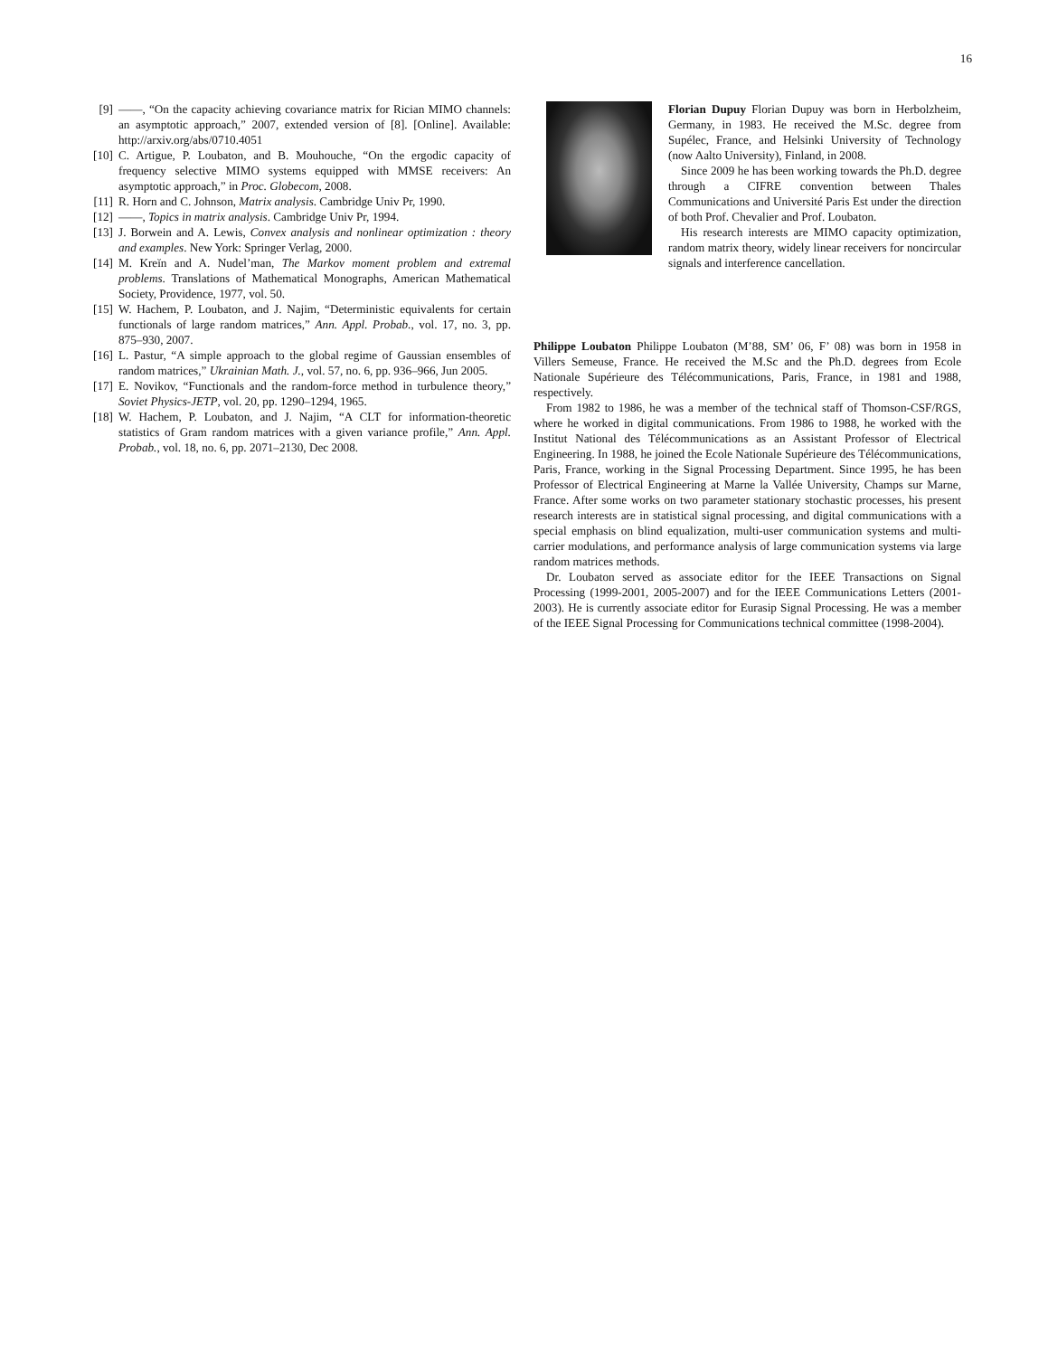16
[9] ——, “On the capacity achieving covariance matrix for Rician MIMO channels: an asymptotic approach,” 2007, extended version of [8]. [Online]. Available: http://arxiv.org/abs/0710.4051
[10] C. Artigue, P. Loubaton, and B. Mouhouche, “On the ergodic capacity of frequency selective MIMO systems equipped with MMSE receivers: An asymptotic approach,” in Proc. Globecom, 2008.
[11] R. Horn and C. Johnson, Matrix analysis. Cambridge Univ Pr, 1990.
[12] ——, Topics in matrix analysis. Cambridge Univ Pr, 1994.
[13] J. Borwein and A. Lewis, Convex analysis and nonlinear optimization : theory and examples. New York: Springer Verlag, 2000.
[14] M. Kreĭn and A. Nudel’man, The Markov moment problem and extremal problems. Translations of Mathematical Monographs, American Mathematical Society, Providence, 1977, vol. 50.
[15] W. Hachem, P. Loubaton, and J. Najim, “Deterministic equivalents for certain functionals of large random matrices,” Ann. Appl. Probab., vol. 17, no. 3, pp. 875–930, 2007.
[16] L. Pastur, “A simple approach to the global regime of Gaussian ensembles of random matrices,” Ukrainian Math. J., vol. 57, no. 6, pp. 936–966, Jun 2005.
[17] E. Novikov, “Functionals and the random-force method in turbulence theory,” Soviet Physics-JETP, vol. 20, pp. 1290–1294, 1965.
[18] W. Hachem, P. Loubaton, and J. Najim, “A CLT for information-theoretic statistics of Gram random matrices with a given variance profile,” Ann. Appl. Probab., vol. 18, no. 6, pp. 2071–2130, Dec 2008.
Florian Dupuy Florian Dupuy was born in Herbolzheim, Germany, in 1983. He received the M.Sc. degree from Supélec, France, and Helsinki University of Technology (now Aalto University), Finland, in 2008.
Since 2009 he has been working towards the Ph.D. degree through a CIFRE convention between Thales Communications and Université Paris Est under the direction of both Prof. Chevalier and Prof. Loubaton.
His research interests are MIMO capacity optimization, random matrix theory, widely linear receivers for noncircular signals and interference cancellation.
Philippe Loubaton Philippe Loubaton (M’88, SM’ 06, F’ 08) was born in 1958 in Villers Semeuse, France. He received the M.Sc and the Ph.D. degrees from Ecole Nationale Supérieure des Télécommunications, Paris, France, in 1981 and 1988, respectively.
From 1982 to 1986, he was a member of the technical staff of Thomson-CSF/RGS, where he worked in digital communications. From 1986 to 1988, he worked with the Institut National des Télécommunications as an Assistant Professor of Electrical Engineering. In 1988, he joined the Ecole Nationale Supérieure des Télécommunications, Paris, France, working in the Signal Processing Department. Since 1995, he has been Professor of Electrical Engineering at Marne la Vallée University, Champs sur Marne, France. After some works on two parameter stationary stochastic processes, his present research interests are in statistical signal processing, and digital communications with a special emphasis on blind equalization, multi-user communication systems and multi-carrier modulations, and performance analysis of large communication systems via large random matrices methods.
Dr. Loubaton served as associate editor for the IEEE Transactions on Signal Processing (1999-2001, 2005-2007) and for the IEEE Communications Letters (2001-2003). He is currently associate editor for Eurasip Signal Processing. He was a member of the IEEE Signal Processing for Communications technical committee (1998-2004).